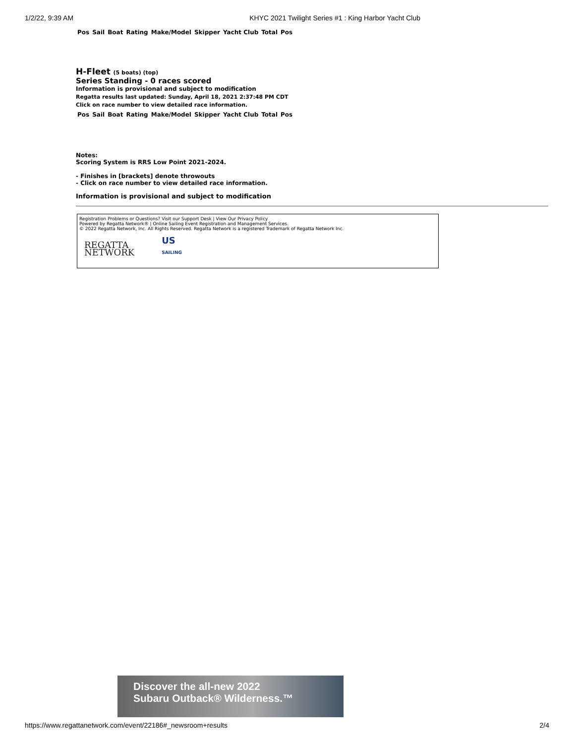1/2/22, 9:39 AM KHYC 2021 Twilight Series #1 : King Harbor Yacht Club
| Pos | Sail | Boat | Rating | Make/Model | Skipper | Yacht Club | Total | Pos |
| --- | --- | --- | --- | --- | --- | --- | --- | --- |
H-Fleet (5 boats) (top)
Series Standing - 0 races scored
Information is provisional and subject to modification
Regatta results last updated: Sunday, April 18, 2021 2:37:48 PM CDT
Click on race number to view detailed race information.
| Pos | Sail | Boat | Rating | Make/Model | Skipper | Yacht Club | Total | Pos |
| --- | --- | --- | --- | --- | --- | --- | --- | --- |
Notes:
Scoring System is RRS Low Point 2021-2024.
- Finishes in [brackets] denote throwouts
- Click on race number to view detailed race information.
Information is provisional and subject to modification
Registration Problems or Questions? Visit our Support Desk | View Our Privacy Policy
Powered by Regatta Network® | Online Sailing Event Registration and Management Services.
© 2022 Regatta Network, Inc. All Rights Reserved. Regatta Network is a registered Trademark of Regatta Network Inc.
REGATTA
NETWORK
US
SAILING
Discover the all-new 2022
Subaru Outback® Wilderness.™
https://www.regattanetwork.com/event/22186#_newsroom+results 2/4